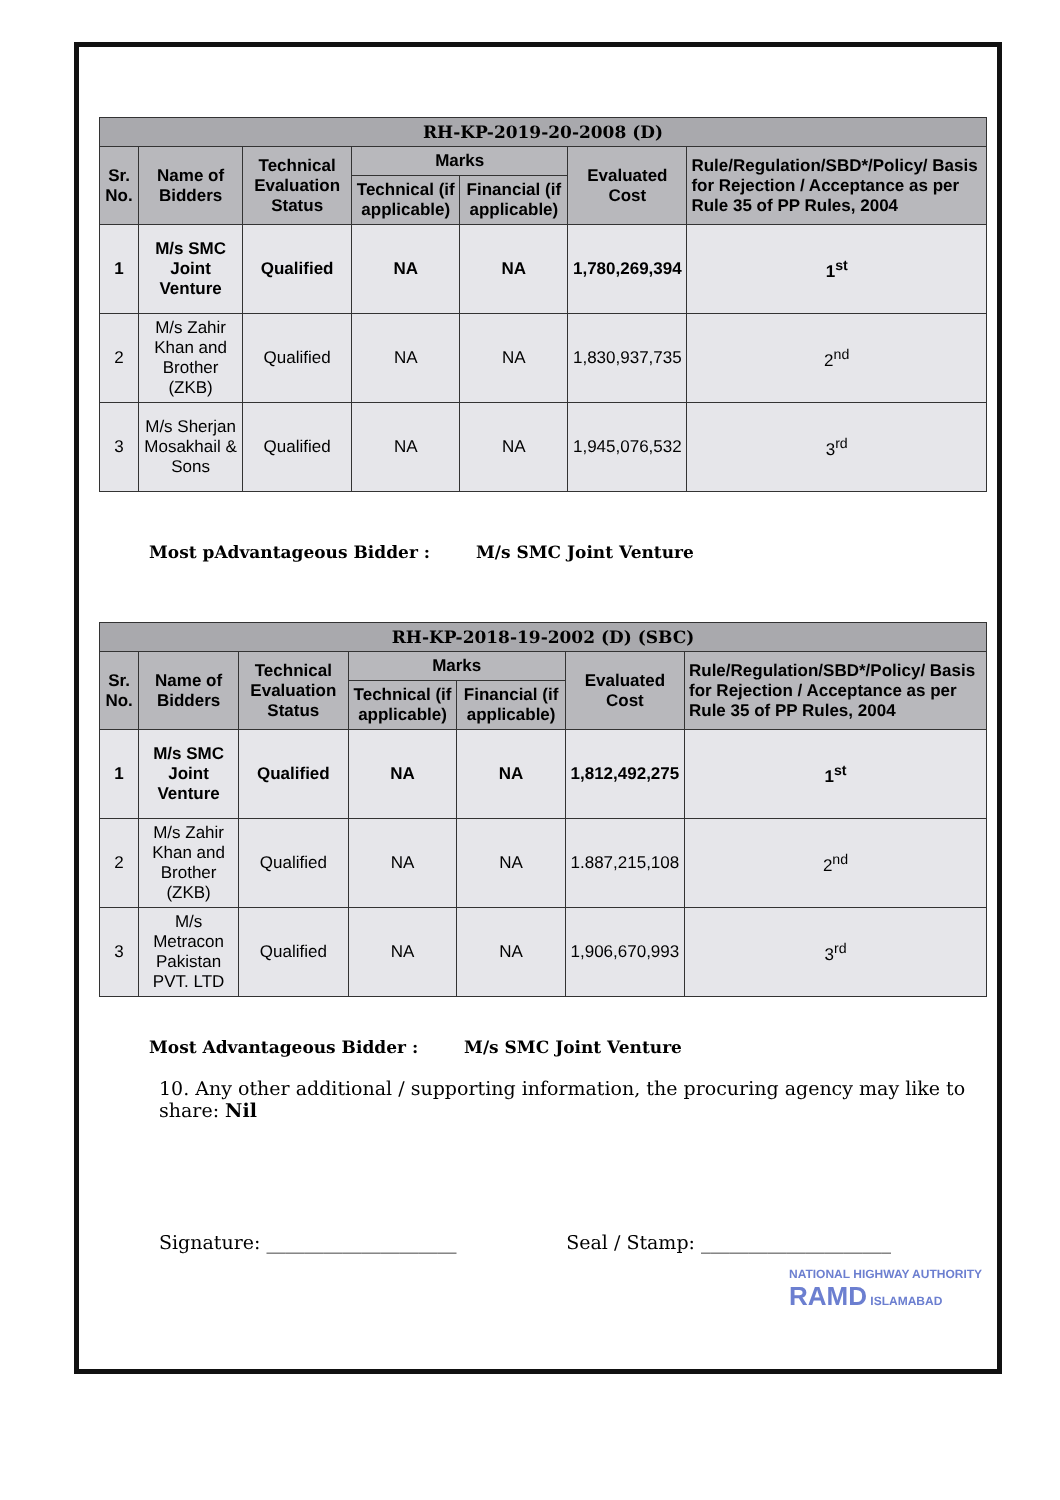| RH-KP-2019-20-2008 (D) | | | | | | |
| --- | --- | --- | --- | --- | --- | --- |
| Sr. No. | Name of Bidders | Technical Evaluation Status | Marks | | Evaluated Cost | Rule/Regulation/SBD*/Policy/ Basis for Rejection / Acceptance as per Rule 35 of PP Rules, 2004 |
| | | | Technical (if applicable) | Financial (if applicable) | | |
| 1 | M/s SMC Joint Venture | Qualified | NA | NA | 1,780,269,394 | 1<sup>st</sup> |
| 2 | M/s Zahir Khan and Brother (ZKB) | Qualified | NA | NA | 1,830,937,735 | 2<sup>nd</sup> |
| 3 | M/s Sherjan Mosakhail & Sons | Qualified | NA | NA | 1,945,076,532 | 3<sup>rd</sup> |
Most pAdvantageous Bidder : M/s SMC Joint Venture
| RH-KP-2018-19-2002 (D) (SBC) | | | | | | |
| --- | --- | --- | --- | --- | --- | --- |
| Sr. No. | Name of Bidders | Technical Evaluation Status | Marks | | Evaluated Cost | Rule/Regulation/SBD*/Policy/ Basis for Rejection / Acceptance as per Rule 35 of PP Rules, 2004 |
| | | | Technical (if applicable) | Financial (if applicable) | | |
| 1 | M/s SMC Joint Venture | Qualified | NA | NA | 1,812,492,275 | 1<sup>st</sup> |
| 2 | M/s Zahir Khan and Brother (ZKB) | Qualified | NA | NA | 1.887,215,108 | 2<sup>nd</sup> |
| 3 | M/s Metracon Pakistan PVT. LTD | Qualified | NA | NA | 1,906,670,993 | 3<sup>rd</sup> |
Most Advantageous Bidder : M/s SMC Joint Venture
10. Any other additional / supporting information, the procuring agency may like to share: Nil
Signature: ____________________
Seal / Stamp: ____________________
NATIONAL HIGHWAY AUTHORITY RAMD ISLAMABAD